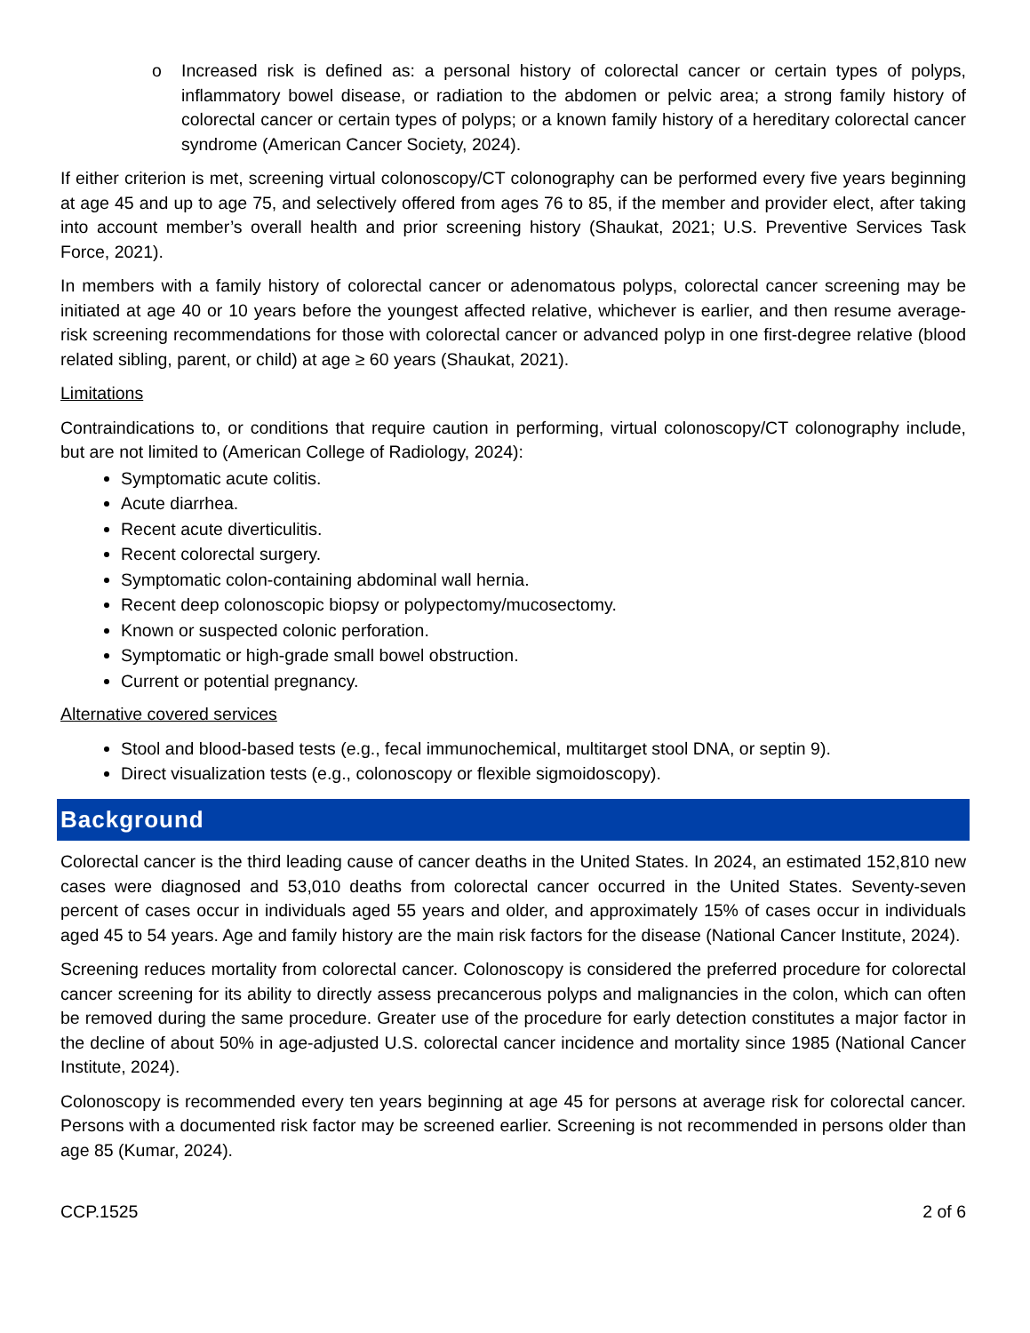o Increased risk is defined as: a personal history of colorectal cancer or certain types of polyps, inflammatory bowel disease, or radiation to the abdomen or pelvic area; a strong family history of colorectal cancer or certain types of polyps; or a known family history of a hereditary colorectal cancer syndrome (American Cancer Society, 2024).
If either criterion is met, screening virtual colonoscopy/CT colonography can be performed every five years beginning at age 45 and up to age 75, and selectively offered from ages 76 to 85, if the member and provider elect, after taking into account member’s overall health and prior screening history (Shaukat, 2021; U.S. Preventive Services Task Force, 2021).
In members with a family history of colorectal cancer or adenomatous polyps, colorectal cancer screening may be initiated at age 40 or 10 years before the youngest affected relative, whichever is earlier, and then resume average-risk screening recommendations for those with colorectal cancer or advanced polyp in one first-degree relative (blood related sibling, parent, or child) at age ≥ 60 years (Shaukat, 2021).
Limitations
Contraindications to, or conditions that require caution in performing, virtual colonoscopy/CT colonography include, but are not limited to (American College of Radiology, 2024):
Symptomatic acute colitis.
Acute diarrhea.
Recent acute diverticulitis.
Recent colorectal surgery.
Symptomatic colon-containing abdominal wall hernia.
Recent deep colonoscopic biopsy or polypectomy/mucosectomy.
Known or suspected colonic perforation.
Symptomatic or high-grade small bowel obstruction.
Current or potential pregnancy.
Alternative covered services
Stool and blood-based tests (e.g., fecal immunochemical, multitarget stool DNA, or septin 9).
Direct visualization tests (e.g., colonoscopy or flexible sigmoidoscopy).
Background
Colorectal cancer is the third leading cause of cancer deaths in the United States. In 2024, an estimated 152,810 new cases were diagnosed and 53,010 deaths from colorectal cancer occurred in the United States. Seventy-seven percent of cases occur in individuals aged 55 years and older, and approximately 15% of cases occur in individuals aged 45 to 54 years. Age and family history are the main risk factors for the disease (National Cancer Institute, 2024).
Screening reduces mortality from colorectal cancer. Colonoscopy is considered the preferred procedure for colorectal cancer screening for its ability to directly assess precancerous polyps and malignancies in the colon, which can often be removed during the same procedure. Greater use of the procedure for early detection constitutes a major factor in the decline of about 50% in age-adjusted U.S. colorectal cancer incidence and mortality since 1985 (National Cancer Institute, 2024).
Colonoscopy is recommended every ten years beginning at age 45 for persons at average risk for colorectal cancer. Persons with a documented risk factor may be screened earlier. Screening is not recommended in persons older than age 85 (Kumar, 2024).
CCP.1525 2 of 6